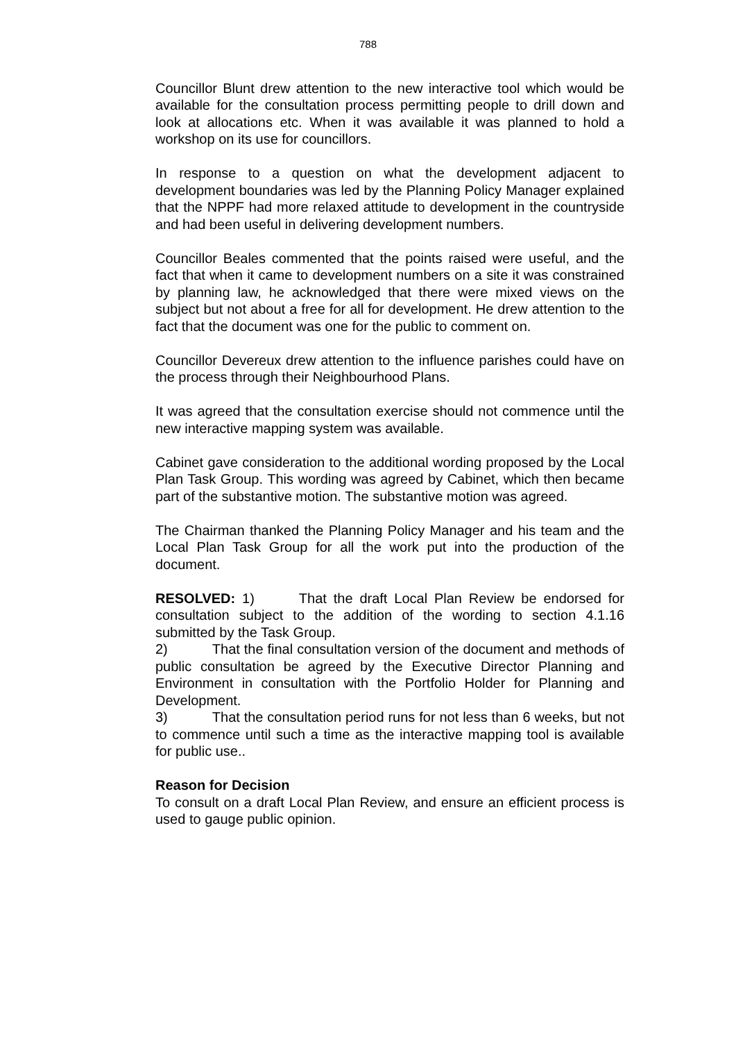788
Councillor Blunt drew attention to the new interactive tool which would be available for the consultation process permitting people to drill down and look at allocations etc. When it was available it was planned to hold a workshop on its use for councillors.
In response to a question on what the development adjacent to development boundaries was led by the Planning Policy Manager explained that the NPPF had more relaxed attitude to development in the countryside and had been useful in delivering development numbers.
Councillor Beales commented that the points raised were useful, and the fact that when it came to development numbers on a site it was constrained by planning law, he acknowledged that there were mixed views on the subject but not about a free for all for development. He drew attention to the fact that the document was one for the public to comment on.
Councillor Devereux drew attention to the influence parishes could have on the process through their Neighbourhood Plans.
It was agreed that the consultation exercise should not commence until the new interactive mapping system was available.
Cabinet gave consideration to the additional wording proposed by the Local Plan Task Group. This wording was agreed by Cabinet, which then became part of the substantive motion. The substantive motion was agreed.
The Chairman thanked the Planning Policy Manager and his team and the Local Plan Task Group for all the work put into the production of the document.
RESOLVED: 1) That the draft Local Plan Review be endorsed for consultation subject to the addition of the wording to section 4.1.16 submitted by the Task Group.
2) That the final consultation version of the document and methods of public consultation be agreed by the Executive Director Planning and Environment in consultation with the Portfolio Holder for Planning and Development.
3) That the consultation period runs for not less than 6 weeks, but not to commence until such a time as the interactive mapping tool is available for public use..
Reason for Decision
To consult on a draft Local Plan Review, and ensure an efficient process is used to gauge public opinion.